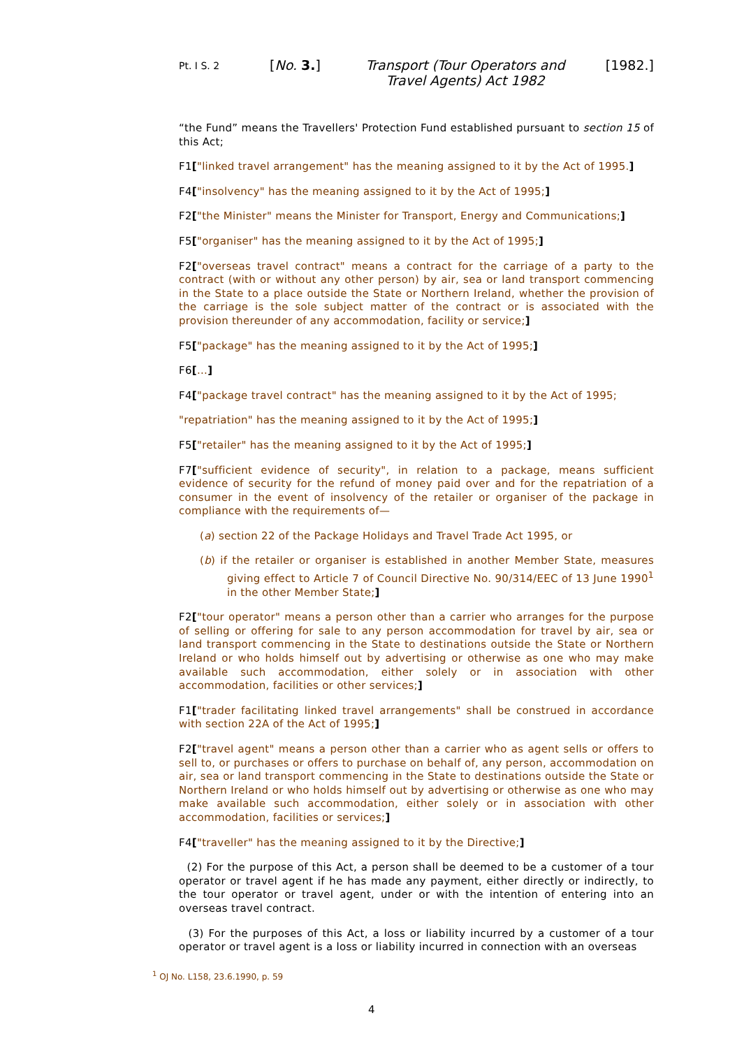Pt. I S. 2
[No. 3.] Transport (Tour Operators and Travel Agents) Act 1982
[1982.]
“the Fund” means the Travellers' Protection Fund established pursuant to section 15 of this Act;
F1["linked travel arrangement" has the meaning assigned to it by the Act of 1995.]
F4["insolvency" has the meaning assigned to it by the Act of 1995;]
F2["the Minister" means the Minister for Transport, Energy and Communications;]
F5["organiser" has the meaning assigned to it by the Act of 1995;]
F2["overseas travel contract" means a contract for the carriage of a party to the contract (with or without any other person) by air, sea or land transport commencing in the State to a place outside the State or Northern Ireland, whether the provision of the carriage is the sole subject matter of the contract or is associated with the provision thereunder of any accommodation, facility or service;]
F5["package" has the meaning assigned to it by the Act of 1995;]
F6[...]
F4["package travel contract" has the meaning assigned to it by the Act of 1995;
"repatriation" has the meaning assigned to it by the Act of 1995;]
F5["retailer" has the meaning assigned to it by the Act of 1995;]
F7["sufficient evidence of security", in relation to a package, means sufficient evidence of security for the refund of money paid over and for the repatriation of a consumer in the event of insolvency of the retailer or organiser of the package in compliance with the requirements of—
(a) section 22 of the Package Holidays and Travel Trade Act 1995, or
(b) if the retailer or organiser is established in another Member State, measures giving effect to Article 7 of Council Directive No. 90/314/EEC of 13 June 1990<sup>1</sup> in the other Member State;]
F2["tour operator" means a person other than a carrier who arranges for the purpose of selling or offering for sale to any person accommodation for travel by air, sea or land transport commencing in the State to destinations outside the State or Northern Ireland or who holds himself out by advertising or otherwise as one who may make available such accommodation, either solely or in association with other accommodation, facilities or other services;]
F1["trader facilitating linked travel arrangements" shall be construed in accordance with section 22A of the Act of 1995;]
F2["travel agent" means a person other than a carrier who as agent sells or offers to sell to, or purchases or offers to purchase on behalf of, any person, accommodation on air, sea or land transport commencing in the State to destinations outside the State or Northern Ireland or who holds himself out by advertising or otherwise as one who may make available such accommodation, either solely or in association with other accommodation, facilities or services;]
F4["traveller" has the meaning assigned to it by the Directive;]
(2) For the purpose of this Act, a person shall be deemed to be a customer of a tour operator or travel agent if he has made any payment, either directly or indirectly, to the tour operator or travel agent, under or with the intention of entering into an overseas travel contract.
(3) For the purposes of this Act, a loss or liability incurred by a customer of a tour operator or travel agent is a loss or liability incurred in connection with an overseas
<sup>1</sup> OJ No. L158, 23.6.1990, p. 59
4